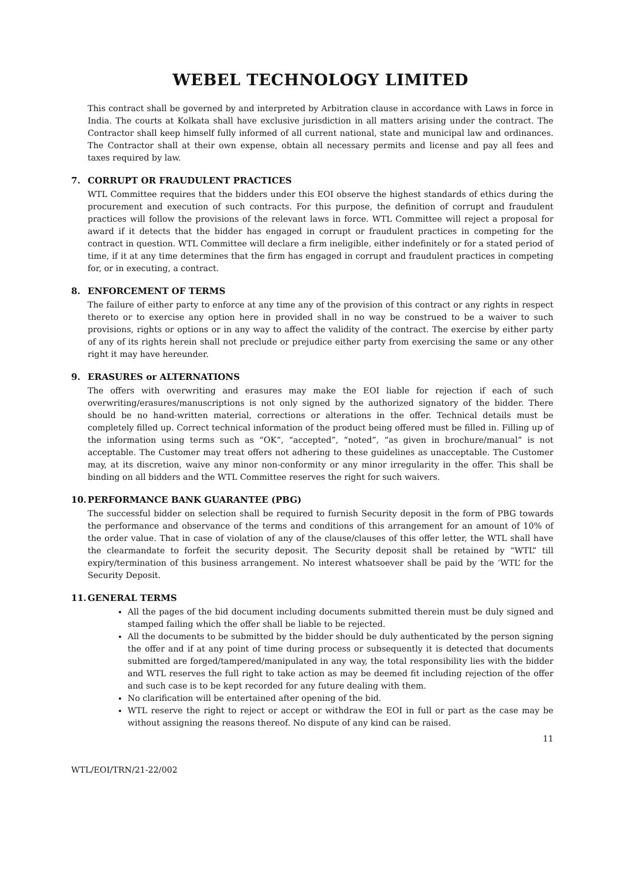WEBEL TECHNOLOGY LIMITED
This contract shall be governed by and interpreted by Arbitration clause in accordance with Laws in force in India. The courts at Kolkata shall have exclusive jurisdiction in all matters arising under the contract. The Contractor shall keep himself fully informed of all current national, state and municipal law and ordinances. The Contractor shall at their own expense, obtain all necessary permits and license and pay all fees and taxes required by law.
7. CORRUPT OR FRAUDULENT PRACTICES
WTL Committee requires that the bidders under this EOI observe the highest standards of ethics during the procurement and execution of such contracts. For this purpose, the definition of corrupt and fraudulent practices will follow the provisions of the relevant laws in force. WTL Committee will reject a proposal for award if it detects that the bidder has engaged in corrupt or fraudulent practices in competing for the contract in question. WTL Committee will declare a firm ineligible, either indefinitely or for a stated period of time, if it at any time determines that the firm has engaged in corrupt and fraudulent practices in competing for, or in executing, a contract.
8. ENFORCEMENT OF TERMS
The failure of either party to enforce at any time any of the provision of this contract or any rights in respect thereto or to exercise any option here in provided shall in no way be construed to be a waiver to such provisions, rights or options or in any way to affect the validity of the contract. The exercise by either party of any of its rights herein shall not preclude or prejudice either party from exercising the same or any other right it may have hereunder.
9. ERASURES or ALTERNATIONS
The offers with overwriting and erasures may make the EOI liable for rejection if each of such overwriting/erasures/manuscriptions is not only signed by the authorized signatory of the bidder. There should be no hand-written material, corrections or alterations in the offer. Technical details must be completely filled up. Correct technical information of the product being offered must be filled in. Filling up of the information using terms such as “OK”, “accepted”, “noted”, “as given in brochure/manual” is not acceptable. The Customer may treat offers not adhering to these guidelines as unacceptable. The Customer may, at its discretion, waive any minor non-conformity or any minor irregularity in the offer. This shall be binding on all bidders and the WTL Committee reserves the right for such waivers.
10. PERFORMANCE BANK GUARANTEE (PBG)
The successful bidder on selection shall be required to furnish Security deposit in the form of PBG towards the performance and observance of the terms and conditions of this arrangement for an amount of 10% of the order value. That in case of violation of any of the clause/clauses of this offer letter, the WTL shall have the clearmandate to forfeit the security deposit. The Security deposit shall be retained by “WTL” till expiry/termination of this business arrangement. No interest whatsoever shall be paid by the ‘WTL’ for the Security Deposit.
11. GENERAL TERMS
All the pages of the bid document including documents submitted therein must be duly signed and stamped failing which the offer shall be liable to be rejected.
All the documents to be submitted by the bidder should be duly authenticated by the person signing the offer and if at any point of time during process or subsequently it is detected that documents submitted are forged/tampered/manipulated in any way, the total responsibility lies with the bidder and WTL reserves the full right to take action as may be deemed fit including rejection of the offer and such case is to be kept recorded for any future dealing with them.
No clarification will be entertained after opening of the bid.
WTL reserve the right to reject or accept or withdraw the EOI in full or part as the case may be without assigning the reasons thereof. No dispute of any kind can be raised.
11
WTL/EOI/TRN/21-22/002